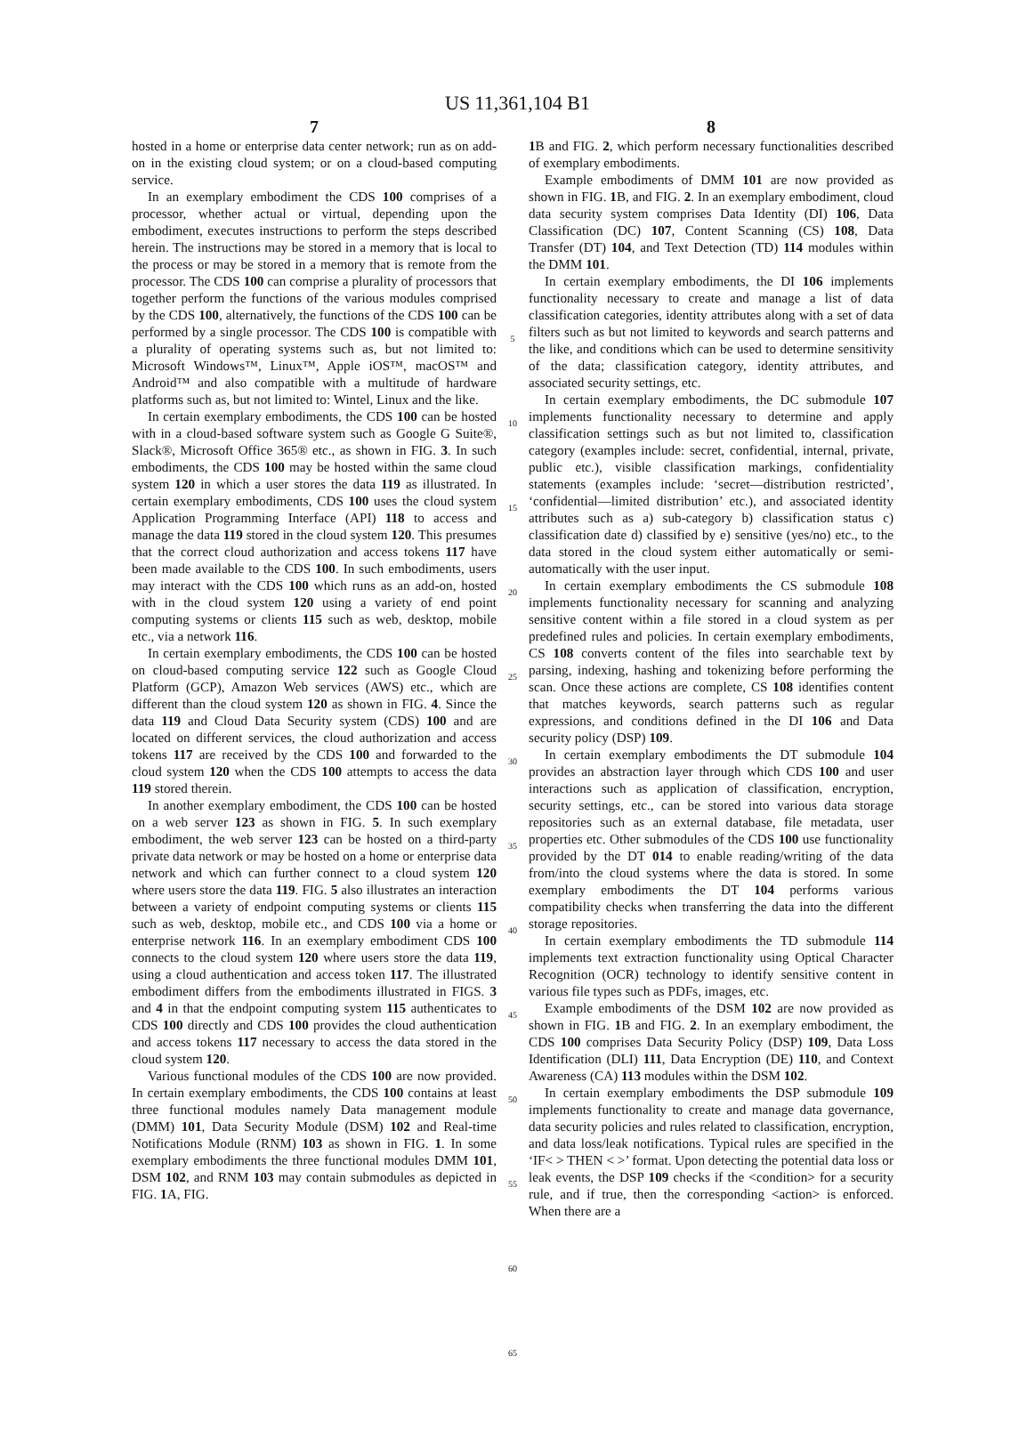US 11,361,104 B1
7
hosted in a home or enterprise data center network; run as on add-on in the existing cloud system; or on a cloud-based computing service.
In an exemplary embodiment the CDS 100 comprises of a processor, whether actual or virtual, depending upon the embodiment, executes instructions to perform the steps described herein. The instructions may be stored in a memory that is local to the process or may be stored in a memory that is remote from the processor. The CDS 100 can comprise a plurality of processors that together perform the functions of the various modules comprised by the CDS 100, alternatively, the functions of the CDS 100 can be performed by a single processor. The CDS 100 is compatible with a plurality of operating systems such as, but not limited to: Microsoft Windows™, Linux™, Apple iOS™, macOS™ and Android™ and also compatible with a multitude of hardware platforms such as, but not limited to: Wintel, Linux and the like.
In certain exemplary embodiments, the CDS 100 can be hosted with in a cloud-based software system such as Google G Suite®, Slack®, Microsoft Office 365® etc., as shown in FIG. 3. In such embodiments, the CDS 100 may be hosted within the same cloud system 120 in which a user stores the data 119 as illustrated. In certain exemplary embodiments, CDS 100 uses the cloud system Application Programming Interface (API) 118 to access and manage the data 119 stored in the cloud system 120. This presumes that the correct cloud authorization and access tokens 117 have been made available to the CDS 100. In such embodiments, users may interact with the CDS 100 which runs as an add-on, hosted with in the cloud system 120 using a variety of end point computing systems or clients 115 such as web, desktop, mobile etc., via a network 116.
In certain exemplary embodiments, the CDS 100 can be hosted on cloud-based computing service 122 such as Google Cloud Platform (GCP), Amazon Web services (AWS) etc., which are different than the cloud system 120 as shown in FIG. 4. Since the data 119 and Cloud Data Security system (CDS) 100 and are located on different services, the cloud authorization and access tokens 117 are received by the CDS 100 and forwarded to the cloud system 120 when the CDS 100 attempts to access the data 119 stored therein.
In another exemplary embodiment, the CDS 100 can be hosted on a web server 123 as shown in FIG. 5. In such exemplary embodiment, the web server 123 can be hosted on a third-party private data network or may be hosted on a home or enterprise data network and which can further connect to a cloud system 120 where users store the data 119. FIG. 5 also illustrates an interaction between a variety of endpoint computing systems or clients 115 such as web, desktop, mobile etc., and CDS 100 via a home or enterprise network 116. In an exemplary embodiment CDS 100 connects to the cloud system 120 where users store the data 119, using a cloud authentication and access token 117. The illustrated embodiment differs from the embodiments illustrated in FIGS. 3 and 4 in that the endpoint computing system 115 authenticates to CDS 100 directly and CDS 100 provides the cloud authentication and access tokens 117 necessary to access the data stored in the cloud system 120.
Various functional modules of the CDS 100 are now provided. In certain exemplary embodiments, the CDS 100 contains at least three functional modules namely Data management module (DMM) 101, Data Security Module (DSM) 102 and Real-time Notifications Module (RNM) 103 as shown in FIG. 1. In some exemplary embodiments the three functional modules DMM 101, DSM 102, and RNM 103 may contain submodules as depicted in FIG. 1 A, FIG.
5
10
15
20
25
30
35
40
45
50
55
60
65
8
1 B and FIG. 2, which perform necessary functionalities described of exemplary embodiments.
Example embodiments of DMM 101 are now provided as shown in FIG. 1 B, and FIG. 2. In an exemplary embodiment, cloud data security system comprises Data Identity (DI) 106, Data Classification (DC) 107, Content Scanning (CS) 108, Data Transfer (DT) 104, and Text Detection (TD) 114 modules within the DMM 101.
In certain exemplary embodiments, the DI 106 implements functionality necessary to create and manage a list of data classification categories, identity attributes along with a set of data filters such as but not limited to keywords and search patterns and the like, and conditions which can be used to determine sensitivity of the data; classification category, identity attributes, and associated security settings, etc.
In certain exemplary embodiments, the DC submodule 107 implements functionality necessary to determine and apply classification settings such as but not limited to, classification category (examples include: secret, confidential, internal, private, public etc.), visible classification markings, confidentiality statements (examples include: ‘secret—distribution restricted’, ‘confidential—limited distribution’ etc.), and associated identity attributes such as a) sub-category b) classification status c) classification date d) classified by e) sensitive (yes/no) etc., to the data stored in the cloud system either automatically or semi-automatically with the user input.
In certain exemplary embodiments the CS submodule 108 implements functionality necessary for scanning and analyzing sensitive content within a file stored in a cloud system as per predefined rules and policies. In certain exemplary embodiments, CS 108 converts content of the files into searchable text by parsing, indexing, hashing and tokenizing before performing the scan. Once these actions are complete, CS 108 identifies content that matches keywords, search patterns such as regular expressions, and conditions defined in the DI 106 and Data security policy (DSP) 109.
In certain exemplary embodiments the DT submodule 104 provides an abstraction layer through which CDS 100 and user interactions such as application of classification, encryption, security settings, etc., can be stored into various data storage repositories such as an external database, file metadata, user properties etc. Other submodules of the CDS 100 use functionality provided by the DT 014 to enable reading/writing of the data from/into the cloud systems where the data is stored. In some exemplary embodiments the DT 104 performs various compatibility checks when transferring the data into the different storage repositories.
In certain exemplary embodiments the TD submodule 114 implements text extraction functionality using Optical Character Recognition (OCR) technology to identify sensitive content in various file types such as PDFs, images, etc.
Example embodiments of the DSM 102 are now provided as shown in FIG. 1 B and FIG. 2. In an exemplary embodiment, the CDS 100 comprises Data Security Policy (DSP) 109, Data Loss Identification (DLI) 111, Data Encryption (DE) 110, and Context Awareness (CA) 113 modules within the DSM 102.
In certain exemplary embodiments the DSP submodule 109 implements functionality to create and manage data governance, data security policies and rules related to classification, encryption, and data loss/leak notifications. Typical rules are specified in the ‘IF< > THEN < >’ format. Upon detecting the potential data loss or leak events, the DSP 109 checks if the <condition> for a security rule, and if true, then the corresponding <action> is enforced. When there are a